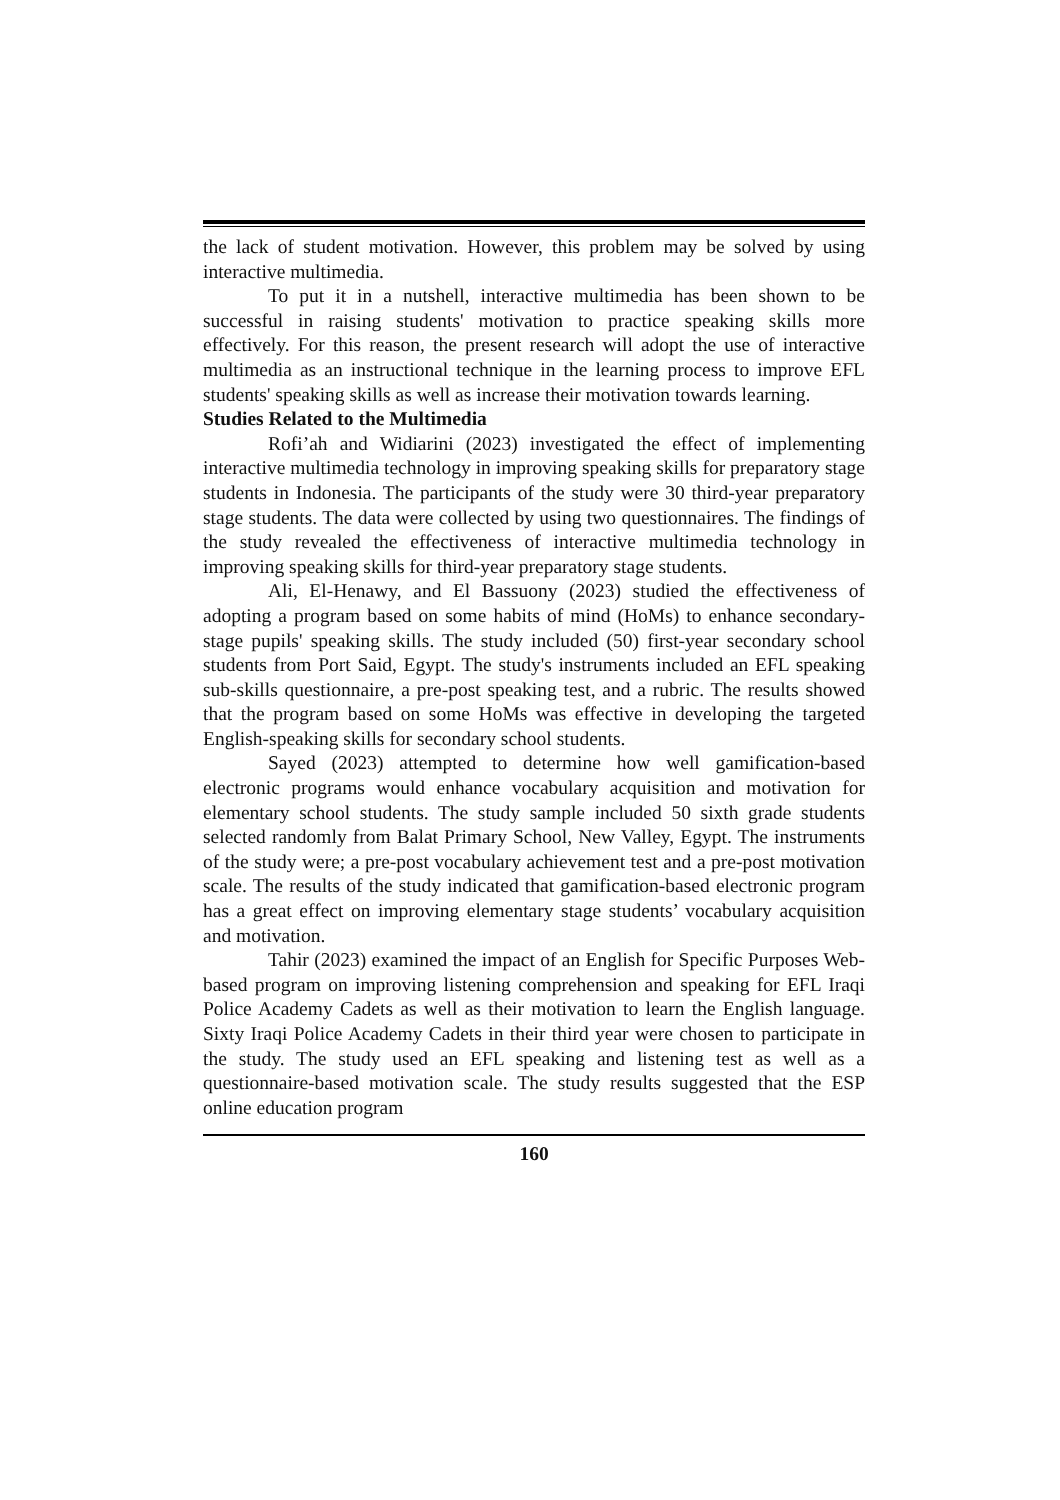the lack of student motivation. However, this problem may be solved by using interactive multimedia.
To put it in a nutshell, interactive multimedia has been shown to be successful in raising students' motivation to practice speaking skills more effectively. For this reason, the present research will adopt the use of interactive multimedia as an instructional technique in the learning process to improve EFL students' speaking skills as well as increase their motivation towards learning.
Studies Related to the Multimedia
Rofi’ah and Widiarini (2023) investigated the effect of implementing interactive multimedia technology in improving speaking skills for preparatory stage students in Indonesia. The participants of the study were 30 third-year preparatory stage students. The data were collected by using two questionnaires. The findings of the study revealed the effectiveness of interactive multimedia technology in improving speaking skills for third-year preparatory stage students.
Ali, El-Henawy, and El Bassuony (2023) studied the effectiveness of adopting a program based on some habits of mind (HoMs) to enhance secondary-stage pupils' speaking skills. The study included (50) first-year secondary school students from Port Said, Egypt. The study's instruments included an EFL speaking sub-skills questionnaire, a pre-post speaking test, and a rubric. The results showed that the program based on some HoMs was effective in developing the targeted English-speaking skills for secondary school students.
Sayed (2023) attempted to determine how well gamification-based electronic programs would enhance vocabulary acquisition and motivation for elementary school students. The study sample included 50 sixth grade students selected randomly from Balat Primary School, New Valley, Egypt. The instruments of the study were; a pre-post vocabulary achievement test and a pre-post motivation scale. The results of the study indicated that gamification-based electronic program has a great effect on improving elementary stage students’ vocabulary acquisition and motivation.
Tahir (2023) examined the impact of an English for Specific Purposes Web-based program on improving listening comprehension and speaking for EFL Iraqi Police Academy Cadets as well as their motivation to learn the English language. Sixty Iraqi Police Academy Cadets in their third year were chosen to participate in the study. The study used an EFL speaking and listening test as well as a questionnaire-based motivation scale. The study results suggested that the ESP online education program
160